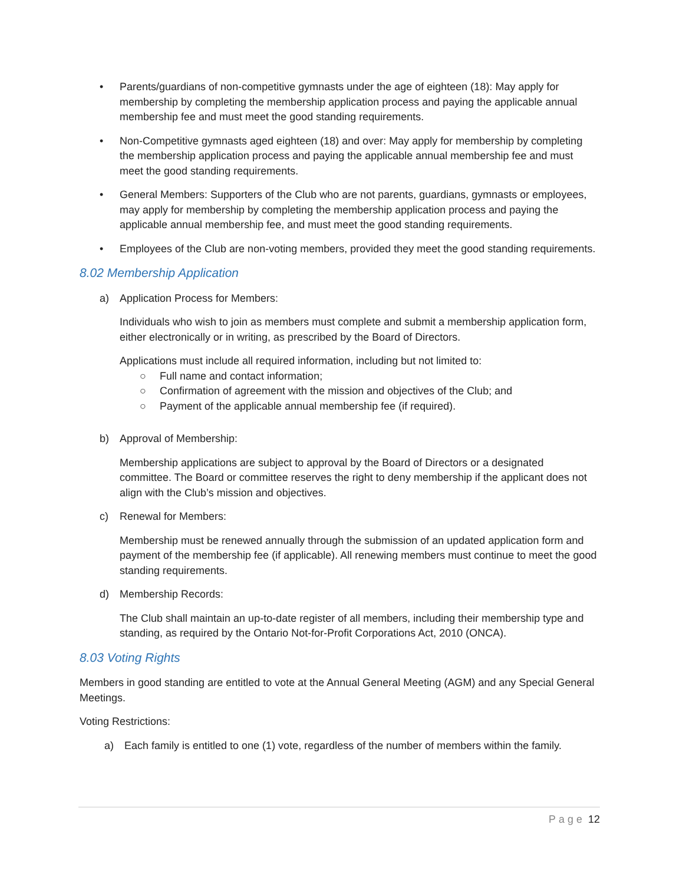• Parents/guardians of non-competitive gymnasts under the age of eighteen (18): May apply for membership by completing the membership application process and paying the applicable annual membership fee and must meet the good standing requirements.
• Non-Competitive gymnasts aged eighteen (18) and over: May apply for membership by completing the membership application process and paying the applicable annual membership fee and must meet the good standing requirements.
• General Members: Supporters of the Club who are not parents, guardians, gymnasts or employees, may apply for membership by completing the membership application process and paying the applicable annual membership fee, and must meet the good standing requirements.
• Employees of the Club are non-voting members, provided they meet the good standing requirements.
8.02 Membership Application
a) Application Process for Members:
Individuals who wish to join as members must complete and submit a membership application form, either electronically or in writing, as prescribed by the Board of Directors.
Applications must include all required information, including but not limited to:
○ Full name and contact information;
○ Confirmation of agreement with the mission and objectives of the Club; and
○ Payment of the applicable annual membership fee (if required).
b) Approval of Membership:
Membership applications are subject to approval by the Board of Directors or a designated committee. The Board or committee reserves the right to deny membership if the applicant does not align with the Club’s mission and objectives.
c) Renewal for Members:
Membership must be renewed annually through the submission of an updated application form and payment of the membership fee (if applicable). All renewing members must continue to meet the good standing requirements.
d) Membership Records:
The Club shall maintain an up-to-date register of all members, including their membership type and standing, as required by the Ontario Not-for-Profit Corporations Act, 2010 (ONCA).
8.03 Voting Rights
Members in good standing are entitled to vote at the Annual General Meeting (AGM) and any Special General Meetings.
Voting Restrictions:
a) Each family is entitled to one (1) vote, regardless of the number of members within the family.
Page 12